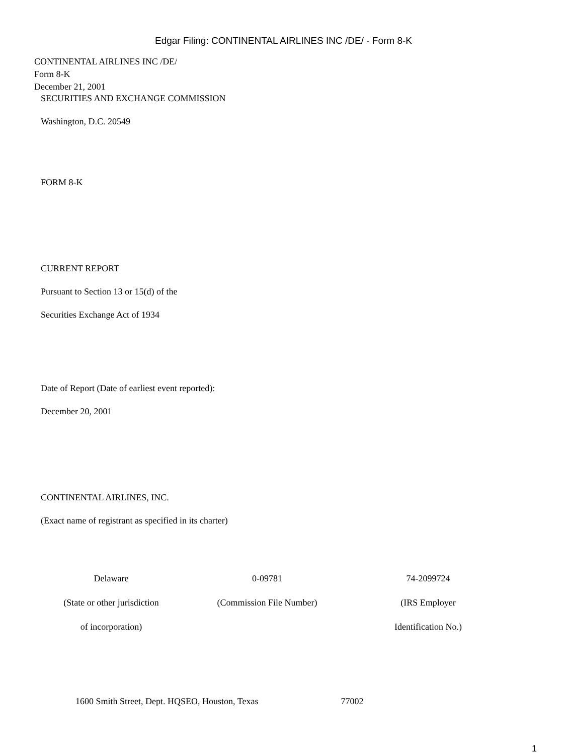Edgar Filing: CONTINENTAL AIRLINES INC /DE/ - Form 8-K
CONTINENTAL AIRLINES INC /DE/
Form 8-K
December 21, 2001
SECURITIES AND EXCHANGE COMMISSION
Washington, D.C. 20549
FORM 8-K
CURRENT REPORT
Pursuant to Section 13 or 15(d) of the
Securities Exchange Act of 1934
Date of Report (Date of earliest event reported):
December 20, 2001
CONTINENTAL AIRLINES, INC.
(Exact name of registrant as specified in its charter)
| Delaware | 0-09781 | 74-2099724 |
| (State or other jurisdiction | (Commission File Number) | (IRS Employer |
| of incorporation) | | Identification No.) |
| 1600 Smith Street, Dept. HQSEO, Houston, Texas | 77002 |
1